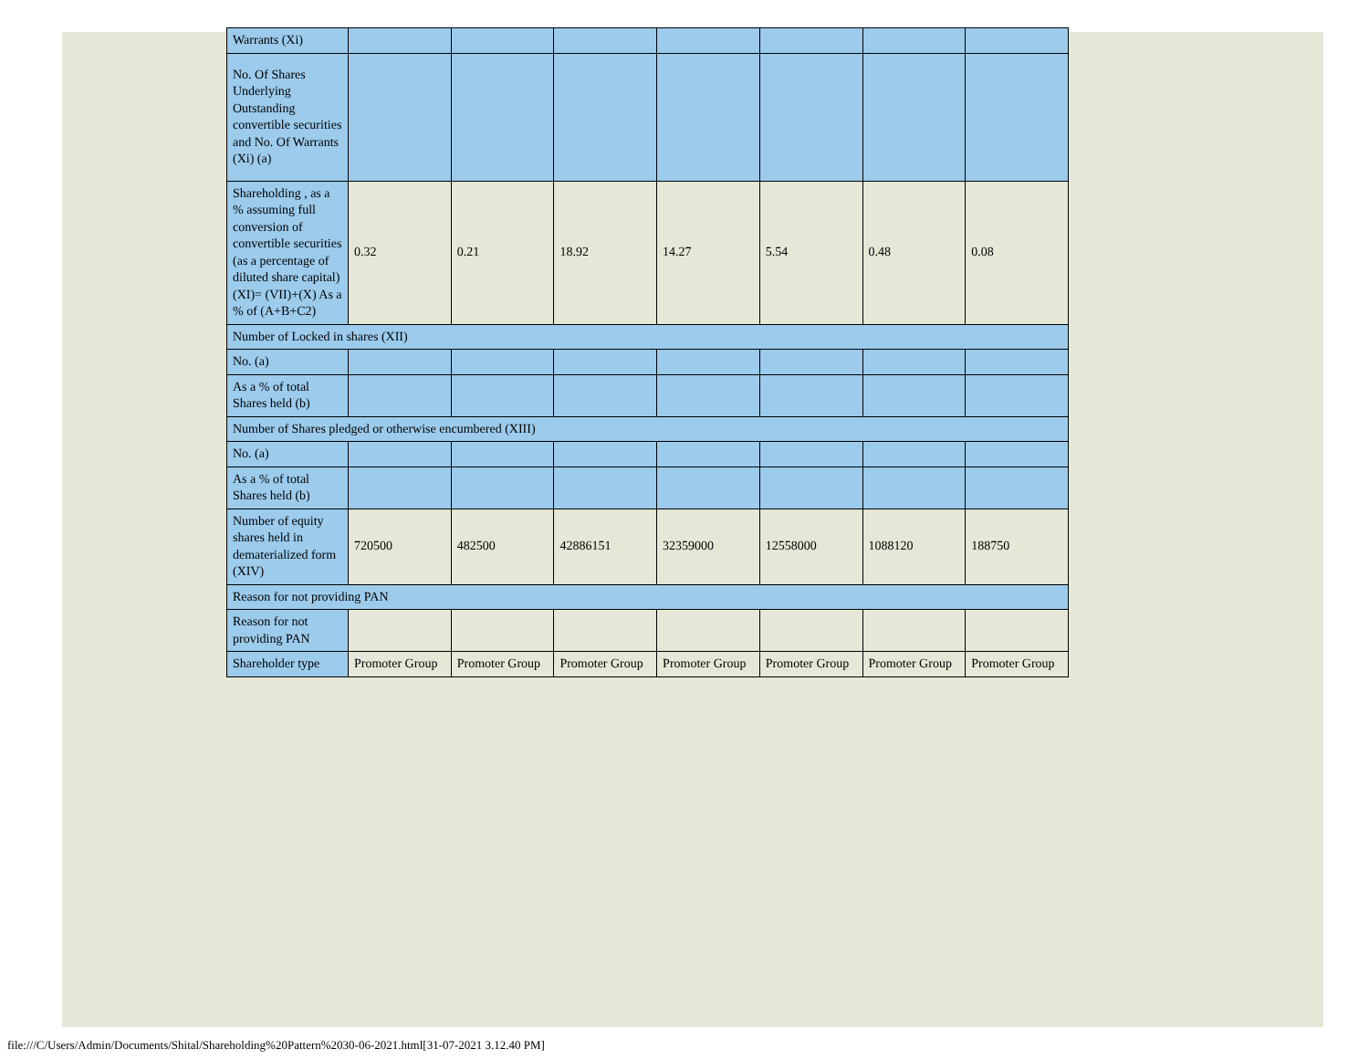| Warrants (Xi) | | | | | | | |
| No. Of Shares Underlying Outstanding convertible securities and No. Of Warrants (Xi) (a) | | | | | | | |
| Shareholding , as a % assuming full conversion of convertible securities (as a percentage of diluted share capital) (XI)= (VII)+(X) As a % of (A+B+C2) | 0.32 | 0.21 | 18.92 | 14.27 | 5.54 | 0.48 | 0.08 |
| Number of Locked in shares (XII) | | | | | | | |
| No. (a) | | | | | | | |
| As a % of total Shares held (b) | | | | | | | |
| Number of Shares pledged or otherwise encumbered (XIII) | | | | | | | |
| No. (a) | | | | | | | |
| As a % of total Shares held (b) | | | | | | | |
| Number of equity shares held in dematerialized form (XIV) | 720500 | 482500 | 42886151 | 32359000 | 12558000 | 1088120 | 188750 |
| Reason for not providing PAN | | | | | | | |
| Reason for not providing PAN | | | | | | | |
| Shareholder type | Promoter Group | Promoter Group | Promoter Group | Promoter Group | Promoter Group | Promoter Group | Promoter Group |
file:///C/Users/Admin/Documents/Shital/Shareholding%20Pattern%2030-06-2021.html[31-07-2021 3.12.40 PM]